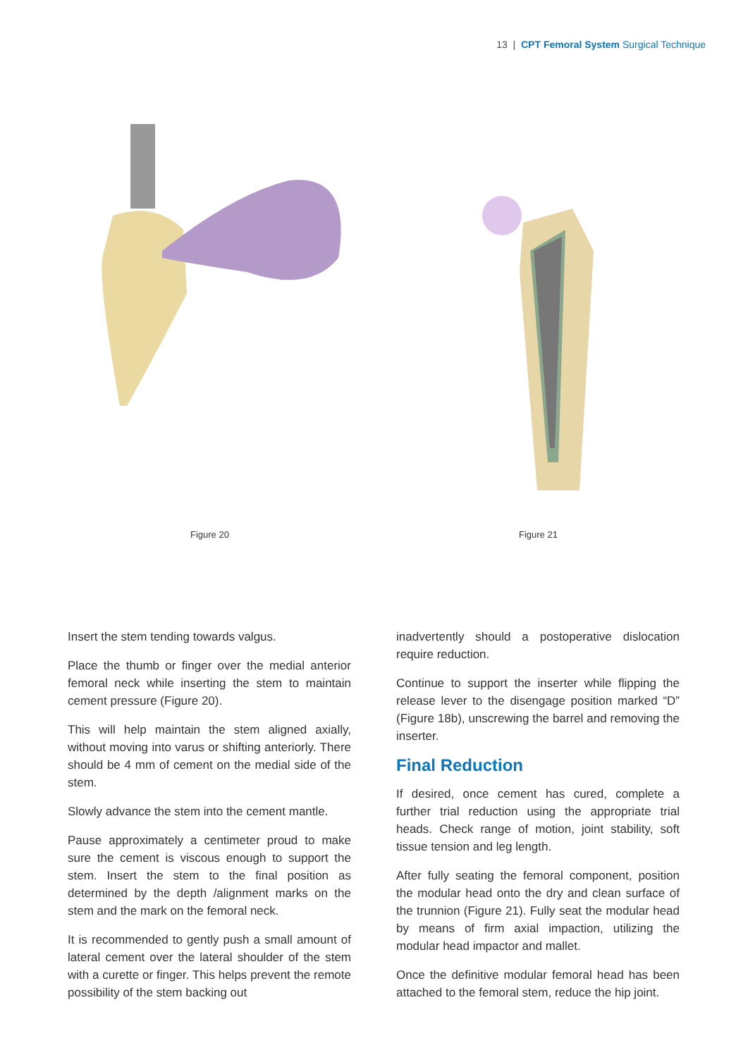13 | CPT Femoral System Surgical Technique
Figure 20 Figure 21
Insert the stem tending towards valgus.
Place the thumb or finger over the medial anterior femoral neck while inserting the stem to maintain cement pressure (Figure 20).
This will help maintain the stem aligned axially, without moving into varus or shifting anteriorly. There should be 4 mm of cement on the medial side of the stem.
Slowly advance the stem into the cement mantle.
Pause approximately a centimeter proud to make sure the cement is viscous enough to support the stem. Insert the stem to the final position as determined by the depth /alignment marks on the stem and the mark on the femoral neck.
It is recommended to gently push a small amount of lateral cement over the lateral shoulder of the stem with a curette or finger. This helps prevent the remote possibility of the stem backing out
inadvertently should a postoperative dislocation require reduction.
Continue to support the inserter while flipping the release lever to the disengage position marked “D” (Figure 18b), unscrewing the barrel and removing the inserter.
Final Reduction
If desired, once cement has cured, complete a further trial reduction using the appropriate trial heads. Check range of motion, joint stability, soft tissue tension and leg length.
After fully seating the femoral component, position the modular head onto the dry and clean surface of the trunnion (Figure 21). Fully seat the modular head by means of firm axial impaction, utilizing the modular head impactor and mallet.
Once the definitive modular femoral head has been attached to the femoral stem, reduce the hip joint.